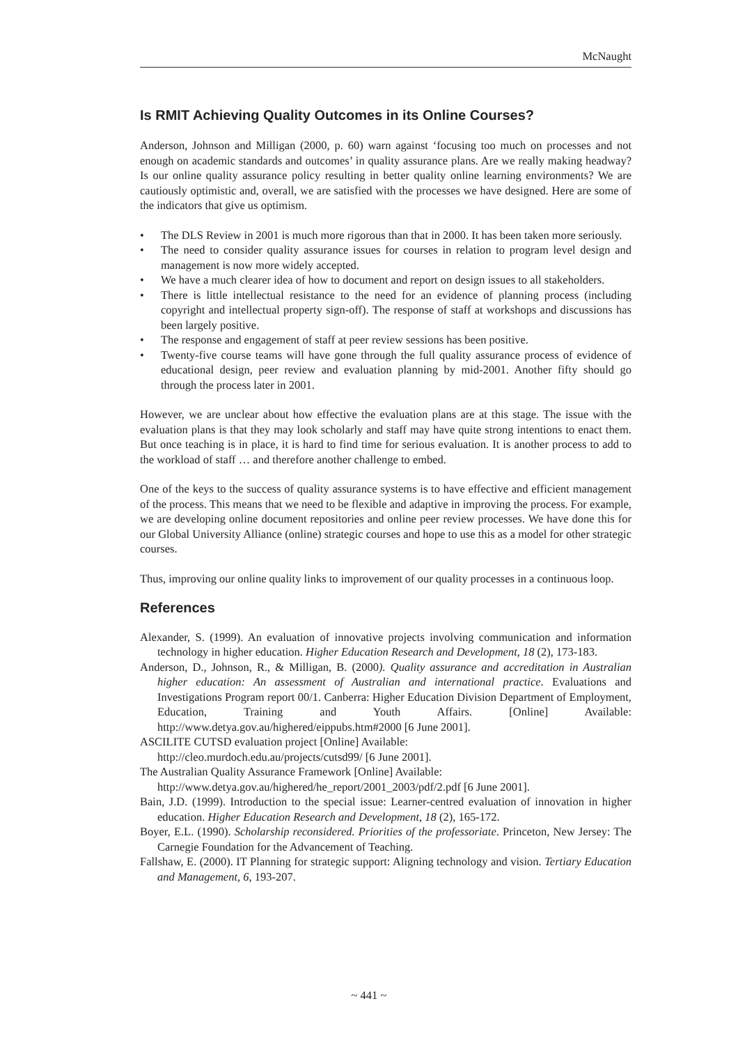McNaught
Is RMIT Achieving Quality Outcomes in its Online Courses?
Anderson, Johnson and Milligan (2000, p. 60) warn against ‘focusing too much on processes and not enough on academic standards and outcomes’ in quality assurance plans. Are we really making headway? Is our online quality assurance policy resulting in better quality online learning environments? We are cautiously optimistic and, overall, we are satisfied with the processes we have designed. Here are some of the indicators that give us optimism.
• The DLS Review in 2001 is much more rigorous than that in 2000. It has been taken more seriously.
• The need to consider quality assurance issues for courses in relation to program level design and management is now more widely accepted.
• We have a much clearer idea of how to document and report on design issues to all stakeholders.
• There is little intellectual resistance to the need for an evidence of planning process (including copyright and intellectual property sign-off). The response of staff at workshops and discussions has been largely positive.
• The response and engagement of staff at peer review sessions has been positive.
• Twenty-five course teams will have gone through the full quality assurance process of evidence of educational design, peer review and evaluation planning by mid-2001. Another fifty should go through the process later in 2001.
However, we are unclear about how effective the evaluation plans are at this stage. The issue with the evaluation plans is that they may look scholarly and staff may have quite strong intentions to enact them. But once teaching is in place, it is hard to find time for serious evaluation. It is another process to add to the workload of staff … and therefore another challenge to embed.
One of the keys to the success of quality assurance systems is to have effective and efficient management of the process. This means that we need to be flexible and adaptive in improving the process. For example, we are developing online document repositories and online peer review processes. We have done this for our Global University Alliance (online) strategic courses and hope to use this as a model for other strategic courses.
Thus, improving our online quality links to improvement of our quality processes in a continuous loop.
References
Alexander, S. (1999). An evaluation of innovative projects involving communication and information technology in higher education. Higher Education Research and Development, 18 (2), 173-183.
Anderson, D., Johnson, R., & Milligan, B. (2000). Quality assurance and accreditation in Australian higher education: An assessment of Australian and international practice. Evaluations and Investigations Program report 00/1. Canberra: Higher Education Division Department of Employment, Education, Training and Youth Affairs. [Online] Available: http://www.detya.gov.au/highered/eippubs.htm#2000 [6 June 2001].
ASCILITE CUTSD evaluation project [Online] Available:
http://cleo.murdoch.edu.au/projects/cutsd99/ [6 June 2001].
The Australian Quality Assurance Framework [Online] Available:
http://www.detya.gov.au/highered/he_report/2001_2003/pdf/2.pdf [6 June 2001].
Bain, J.D. (1999). Introduction to the special issue: Learner-centred evaluation of innovation in higher education. Higher Education Research and Development, 18 (2), 165-172.
Boyer, E.L. (1990). Scholarship reconsidered. Priorities of the professoriate. Princeton, New Jersey: The Carnegie Foundation for the Advancement of Teaching.
Fallshaw, E. (2000). IT Planning for strategic support: Aligning technology and vision. Tertiary Education and Management, 6, 193-207.
~ 441 ~